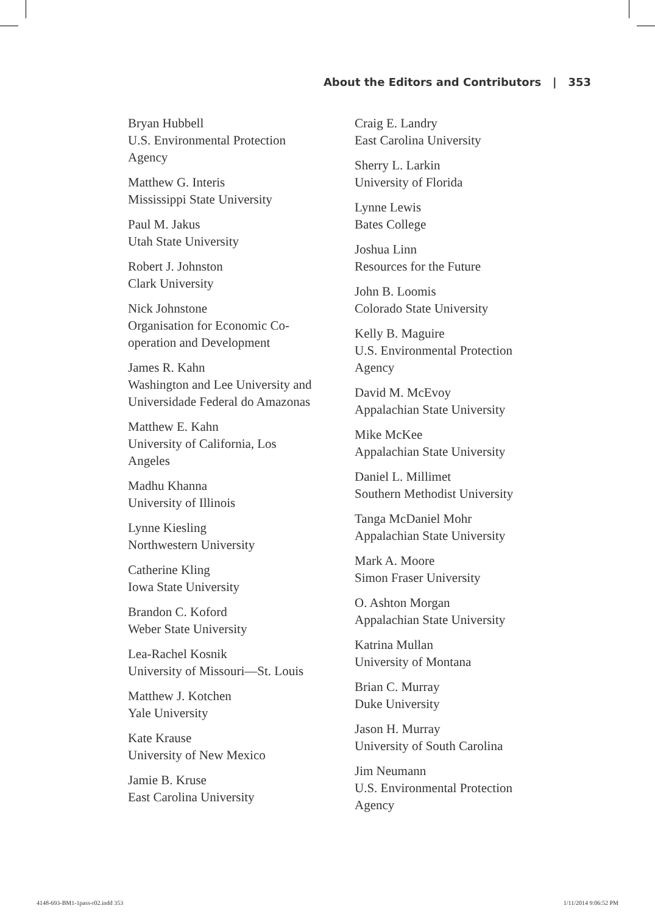About the Editors and Contributors | 353
Bryan Hubbell
U.S. Environmental Protection
Agency
Matthew G. Interis
Mississippi State University
Paul M. Jakus
Utah State University
Robert J. Johnston
Clark University
Nick Johnstone
Organisation for Economic Co-
operation and Development
James R. Kahn
Washington and Lee University and
Universidade Federal do Amazonas
Matthew E. Kahn
University of California, Los
Angeles
Madhu Khanna
University of Illinois
Lynne Kiesling
Northwestern University
Catherine Kling
Iowa State University
Brandon C. Koford
Weber State University
Lea-Rachel Kosnik
University of Missouri—St. Louis
Matthew J. Kotchen
Yale University
Kate Krause
University of New Mexico
Jamie B. Kruse
East Carolina University
Craig E. Landry
East Carolina University
Sherry L. Larkin
University of Florida
Lynne Lewis
Bates College
Joshua Linn
Resources for the Future
John B. Loomis
Colorado State University
Kelly B. Maguire
U.S. Environmental Protection
Agency
David M. McEvoy
Appalachian State University
Mike McKee
Appalachian State University
Daniel L. Millimet
Southern Methodist University
Tanga McDaniel Mohr
Appalachian State University
Mark A. Moore
Simon Fraser University
O. Ashton Morgan
Appalachian State University
Katrina Mullan
University of Montana
Brian C. Murray
Duke University
Jason H. Murray
University of South Carolina
Jim Neumann
U.S. Environmental Protection
Agency
4148-693-BM1-1pass-r02.indd 353 1/11/2014 9:06:52 PM